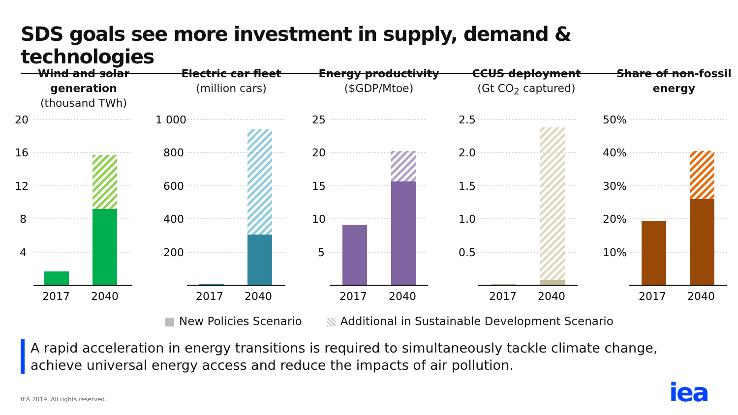SDS goals see more investment in supply, demand & technologies
Wind and solar generation
(thousand TWh)
20
16
12
8
4
2017
2040
Electric car fleet
(million cars)
1 000
800
600
400
200
2017
2040
Energy productivity
($GDP/Mtoe)
25
20
15
10
5
2017
2040
CCUS deployment
(Gt CO<sub>2</sub> captured)
2.5
2.0
1.5
1.0
0.5
2017
2040
Share of non-fossil energy
50%
40%
30%
20%
10%
2017
2040
New Policies Scenario Additional in Sustainable Development Scenario
A rapid acceleration in energy transitions is required to simultaneously tackle climate change, achieve universal energy access and reduce the impacts of air pollution.
IEA 2019. All rights reserved. iea